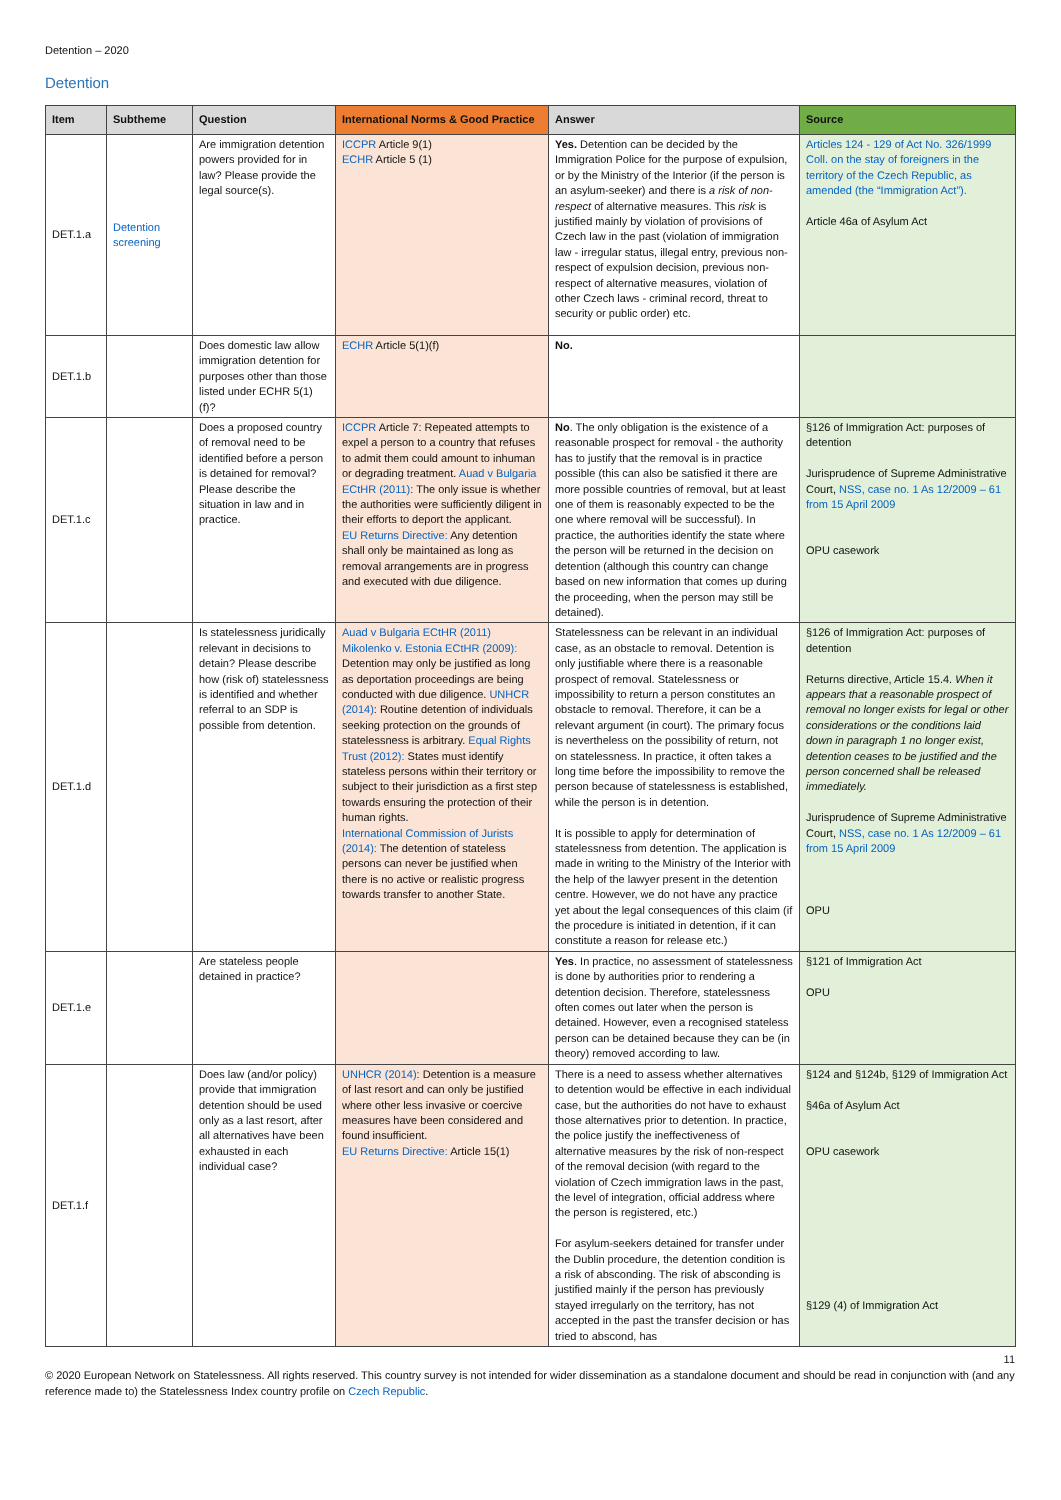Detention – 2020
Detention
| Item | Subtheme | Question | International Norms & Good Practice | Answer | Source |
| --- | --- | --- | --- | --- | --- |
| DET.1.a | Detention screening | Are immigration detention powers provided for in law? Please provide the legal source(s). | ICCPR Article 9(1) ECHR Article 5 (1) | Yes. Detention can be decided by the Immigration Police for the purpose of expulsion, or by the Ministry of the Interior (if the person is an asylum-seeker) and there is a risk of non-respect of alternative measures. This risk is justified mainly by violation of provisions of Czech law in the past (violation of immigration law - irregular status, illegal entry, previous non-respect of expulsion decision, previous non-respect of alternative measures, violation of other Czech laws - criminal record, threat to security or public order) etc. | Articles 124 - 129 of Act No. 326/1999 Coll. on the stay of foreigners in the territory of the Czech Republic, as amended (the “Immigration Act”). Article 46a of Asylum Act |
| DET.1.b | | Does domestic law allow immigration detention for purposes other than those listed under ECHR 5(1)(f)? | ECHR Article 5(1)(f) | No. | |
| DET.1.c | | Does a proposed country of removal need to be identified before a person is detained for removal? Please describe the situation in law and in practice. | ICCPR Article 7: Repeated attempts to expel a person to a country that refuses to admit them could amount to inhuman or degrading treatment. Auad v Bulgaria ECtHR (2011) : The only issue is whether the authorities were sufficiently diligent in their efforts to deport the applicant. EU Returns Directive: Any detention shall only be maintained as long as removal arrangements are in progress and executed with due diligence. | No . The only obligation is the existence of a reasonable prospect for removal - the authority has to justify that the removal is in practice possible (this can also be satisfied it there are more possible countries of removal, but at least one of them is reasonably expected to be the one where removal will be successful). In practice, the authorities identify the state where the person will be returned in the decision on detention (although this country can change based on new information that comes up during the proceeding, when the person may still be detained). | §126 of Immigration Act: purposes of detention Jurisprudence of Supreme Administrative Court, NSS, case no. 1 As 12/2009 – 61 from 15 April 2009 OPU casework |
| DET.1.d | | Is statelessness juridically relevant in decisions to detain? Please describe how (risk of) statelessness is identified and whether referral to an SDP is possible from detention. | Auad v Bulgaria ECtHR (2011) Mikolenko v. Estonia ECtHR (2009): Detention may only be justified as long as deportation proceedings are being conducted with due diligence. UNHCR (2014) : Routine detention of individuals seeking protection on the grounds of statelessness is arbitrary. Equal Rights Trust (2012): States must identify stateless persons within their territory or subject to their jurisdiction as a first step towards ensuring the protection of their human rights. International Commission of Jurists (2014): The detention of stateless persons can never be justified when there is no active or realistic progress towards transfer to another State. | Statelessness can be relevant in an individual case, as an obstacle to removal. Detention is only justifiable where there is a reasonable prospect of removal. Statelessness or impossibility to return a person constitutes an obstacle to removal. Therefore, it can be a relevant argument (in court). The primary focus is nevertheless on the possibility of return, not on statelessness. In practice, it often takes a long time before the impossibility to remove the person because of statelessness is established, while the person is in detention. It is possible to apply for determination of statelessness from detention. The application is made in writing to the Ministry of the Interior with the help of the lawyer present in the detention centre. However, we do not have any practice yet about the legal consequences of this claim (if the procedure is initiated in detention, if it can constitute a reason for release etc.) | §126 of Immigration Act: purposes of detention Returns directive, Article 15.4. When it appears that a reasonable prospect of removal no longer exists for legal or other considerations or the conditions laid down in paragraph 1 no longer exist, detention ceases to be justified and the person concerned shall be released immediately. Jurisprudence of Supreme Administrative Court, NSS, case no. 1 As 12/2009 – 61 from 15 April 2009 OPU |
| DET.1.e | | Are stateless people detained in practice? | | Yes . In practice, no assessment of statelessness is done by authorities prior to rendering a detention decision. Therefore, statelessness often comes out later when the person is detained. However, even a recognised stateless person can be detained because they can be (in theory) removed according to law. | §121 of Immigration Act OPU |
| DET.1.f | | Does law (and/or policy) provide that immigration detention should be used only as a last resort, after all alternatives have been exhausted in each individual case? | UNHCR (2014) : Detention is a measure of last resort and can only be justified where other less invasive or coercive measures have been considered and found insufficient. EU Returns Directive: Article 15(1) | There is a need to assess whether alternatives to detention would be effective in each individual case, but the authorities do not have to exhaust those alternatives prior to detention. In practice, the police justify the ineffectiveness of alternative measures by the risk of non-respect of the removal decision (with regard to the violation of Czech immigration laws in the past, the level of integration, official address where the person is registered, etc.) For asylum-seekers detained for transfer under the Dublin procedure, the detention condition is a risk of absconding. The risk of absconding is justified mainly if the person has previously stayed irregularly on the territory, has not accepted in the past the transfer decision or has tried to abscond, has | §124 and §124b, §129 of Immigration Act §46a of Asylum Act OPU casework §129 (4) of Immigration Act |
11
© 2020 European Network on Statelessness. All rights reserved. This country survey is not intended for wider dissemination as a standalone document and should be read in conjunction with (and any reference made to) the Statelessness Index country profile on Czech Republic.